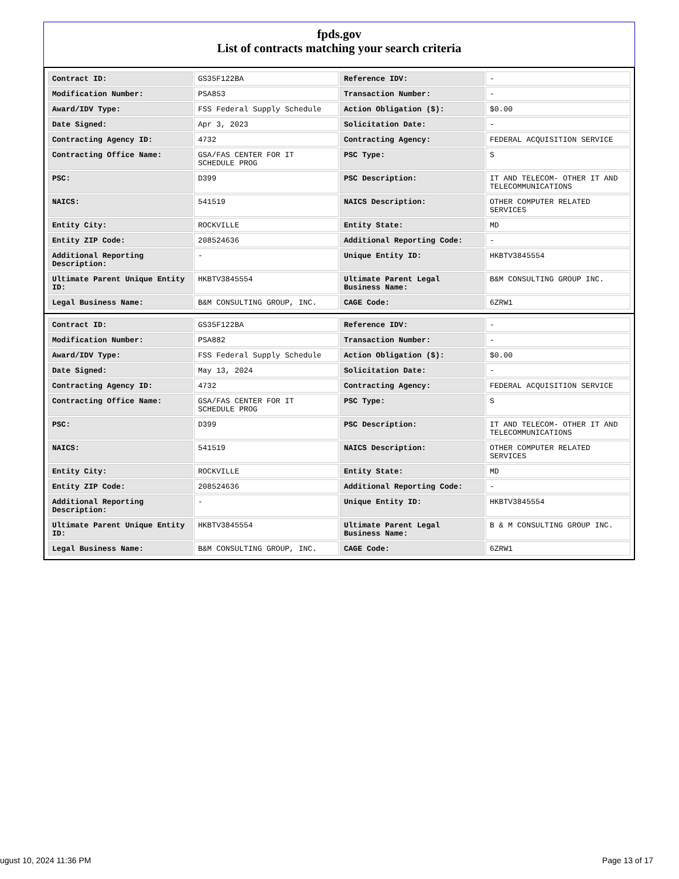fpds.gov
List of contracts matching your search criteria
| Contract ID: | GS35F122BA | Reference IDV: | - |
| Modification Number: | PSA853 | Transaction Number: | - |
| Award/IDV Type: | FSS Federal Supply Schedule | Action Obligation ($): | $0.00 |
| Date Signed: | Apr 3, 2023 | Solicitation Date: | - |
| Contracting Agency ID: | 4732 | Contracting Agency: | FEDERAL ACQUISITION SERVICE |
| Contracting Office Name: | GSA/FAS CENTER FOR IT SCHEDULE PROG | PSC Type: | S |
| PSC: | D399 | PSC Description: | IT AND TELECOM- OTHER IT AND TELECOMMUNICATIONS |
| NAICS: | 541519 | NAICS Description: | OTHER COMPUTER RELATED SERVICES |
| Entity City: | ROCKVILLE | Entity State: | MD |
| Entity ZIP Code: | 208524636 | Additional Reporting Code: | - |
| Additional Reporting Description: | - | Unique Entity ID: | HKBTV3845554 |
| Ultimate Parent Unique Entity ID: | HKBTV3845554 | Ultimate Parent Legal Business Name: | B&M CONSULTING GROUP INC. |
| Legal Business Name: | B&M CONSULTING GROUP, INC. | CAGE Code: | 6ZRW1 |
| Contract ID: | GS35F122BA | Reference IDV: | - |
| Modification Number: | PSA882 | Transaction Number: | - |
| Award/IDV Type: | FSS Federal Supply Schedule | Action Obligation ($): | $0.00 |
| Date Signed: | May 13, 2024 | Solicitation Date: | - |
| Contracting Agency ID: | 4732 | Contracting Agency: | FEDERAL ACQUISITION SERVICE |
| Contracting Office Name: | GSA/FAS CENTER FOR IT SCHEDULE PROG | PSC Type: | S |
| PSC: | D399 | PSC Description: | IT AND TELECOM- OTHER IT AND TELECOMMUNICATIONS |
| NAICS: | 541519 | NAICS Description: | OTHER COMPUTER RELATED SERVICES |
| Entity City: | ROCKVILLE | Entity State: | MD |
| Entity ZIP Code: | 208524636 | Additional Reporting Code: | - |
| Additional Reporting Description: | - | Unique Entity ID: | HKBTV3845554 |
| Ultimate Parent Unique Entity ID: | HKBTV3845554 | Ultimate Parent Legal Business Name: | B & M CONSULTING GROUP INC. |
| Legal Business Name: | B&M CONSULTING GROUP, INC. | CAGE Code: | 6ZRW1 |
ugust 10, 2024 11:36 PM Page 13 of 17